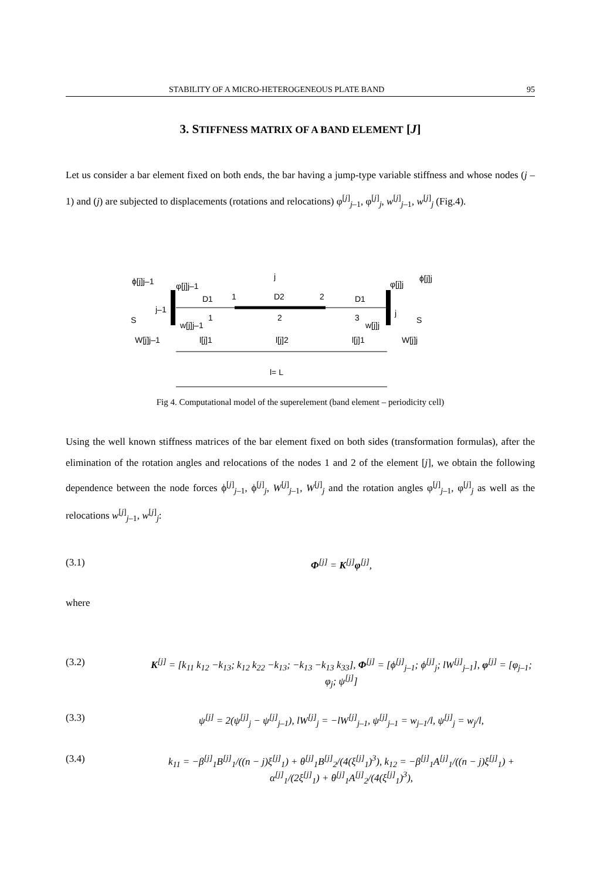STABILITY OF A MICRO-HETEROGENEOUS PLATE BAND 95
3. STIFFNESS MATRIX OF A BAND ELEMENT [J]
Let us consider a bar element fixed on both ends, the bar having a jump-type variable stiffness and whose nodes (j – 1) and (j) are subjected to displacements (rotations and relocations) φ<sup>[j]</sup><sub>j–1</sub>, φ<sup>[j]</sup><sub>j</sub>, w<sup>[j]</sup><sub>j–1</sub>, w<sup>[j]</sup><sub>j</sub> (Fig.4).
ϕ[j]j–1
φ[j]j–1
j
φ[j]j
ϕ[j]j
D1
1
D2
2
D1
j–1
j
S
S
1
2
3
w[j]j–1
w[j]j
W[j]j–1
l[j]1
l[j]2
l[j]1
W[j]j
l= L
Fig 4. Computational model of the superelement (band element – periodicity cell)
Using the well known stiffness matrices of the bar element fixed on both sides (transformation formulas), after the elimination of the rotation angles and relocations of the nodes 1 and 2 of the element [j], we obtain the following dependence between the node forces ϕ<sup>[j]</sup><sub>j–1</sub>, ϕ<sup>[j]</sup><sub>j</sub>, W<sup>[j]</sup><sub>j–1</sub>, W<sup>[j]</sup><sub>j</sub> and the rotation angles φ<sup>[j]</sup><sub>j–1</sub>, φ<sup>[j]</sup><sub>j</sub> as well as the relocations w<sup>[j]</sup><sub>j–1</sub>, w<sup>[j]</sup><sub>j</sub>:
(3.1) Φ<sup>[j]</sup> = K<sup>[j]</sup>φ<sup>[j]</sup>,
where
(3.2) K<sup>[j]</sup> = [k<sub>11</sub> k<sub>12</sub> −k<sub>13</sub>; k<sub>12</sub> k<sub>22</sub> −k<sub>13</sub>; −k<sub>13</sub> −k<sub>13</sub> k<sub>33</sub>], Φ<sup>[j]</sup> = [ϕ<sup>[j]</sup><sub>j–1</sub>; ϕ<sup>[j]</sup><sub>j</sub>; lW<sup>[j]</sup><sub>j–1</sub>], φ<sup>[j]</sup> = [φ<sub>j–1</sub>; φ<sub>j</sub>; ψ<sup>[j]</sup>]
(3.3) ψ<sup>[j]</sup> = 2(ψ<sup>[j]</sup><sub>j</sub> − ψ<sup>[j]</sup><sub>j–1</sub>), lW<sup>[j]</sup><sub>j</sub> = −lW<sup>[j]</sup><sub>j–1</sub>, ψ<sup>[j]</sup><sub>j–1</sub> = w<sub>j–1</sub>/l, ψ<sup>[j]</sup><sub>j</sub> = w<sub>j</sub>/l,
(3.4) k<sub>11</sub> = −β<sup>[j]</sup><sub>1</sub>B<sup>[j]</sup><sub>1</sub>/((n − j)ξ<sup>[j]</sup><sub>1</sub>) + θ<sup>[j]</sup><sub>1</sub>B<sup>[j]</sup><sub>2</sub>/(4(ξ<sup>[j]</sup><sub>1</sub>)<sup>3</sup>), k<sub>12</sub> = −β<sup>[j]</sup><sub>1</sub>A<sup>[j]</sup><sub>1</sub>/((n − j)ξ<sup>[j]</sup><sub>1</sub>) + α<sup>[j]</sup><sub>1</sub>/(2ξ<sup>[j]</sup><sub>1</sub>) + θ<sup>[j]</sup><sub>1</sub>A<sup>[j]</sup><sub>2</sub>/(4(ξ<sup>[j]</sup><sub>1</sub>)<sup>3</sup>),